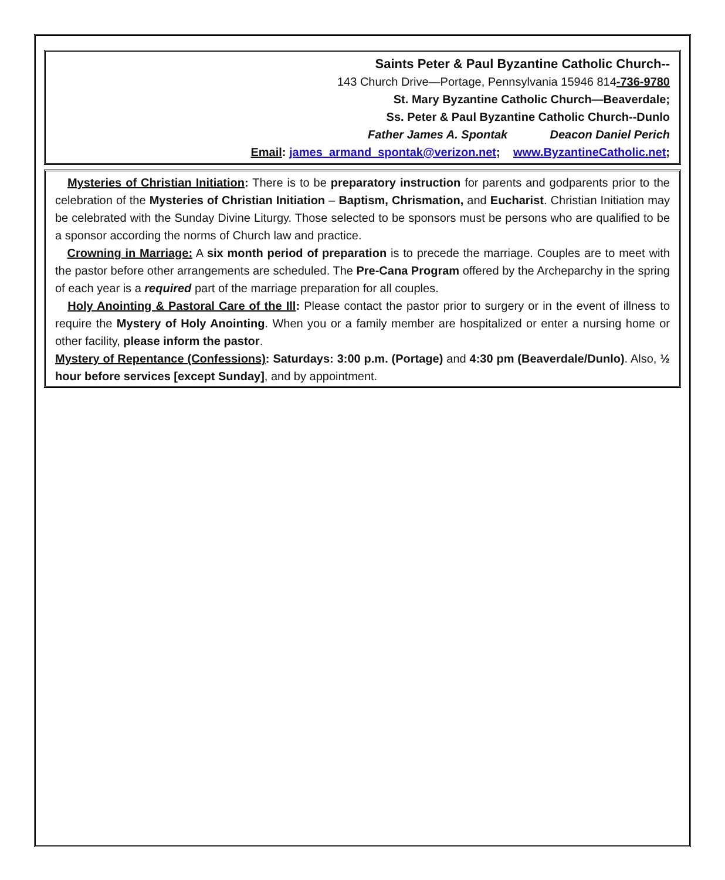Saints Peter & Paul Byzantine Catholic Church--
143 Church Drive—Portage, Pennsylvania 15946 814-736-9780
St. Mary Byzantine Catholic Church—Beaverdale;
Ss. Peter & Paul Byzantine Catholic Church--Dunlo
Father James A. Spontak Deacon Daniel Perich
Email: james_armand_spontak@verizon.net; www.ByzantineCatholic.net;
Mysteries of Christian Initiation: There is to be preparatory instruction for parents and godparents prior to the celebration of the Mysteries of Christian Initiation – Baptism, Chrismation, and Eucharist. Christian Initiation may be celebrated with the Sunday Divine Liturgy. Those selected to be sponsors must be persons who are qualified to be a sponsor according the norms of Church law and practice.
Crowning in Marriage: A six month period of preparation is to precede the marriage. Couples are to meet with the pastor before other arrangements are scheduled. The Pre-Cana Program offered by the Archeparchy in the spring of each year is a required part of the marriage preparation for all couples.
Holy Anointing & Pastoral Care of the Ill: Please contact the pastor prior to surgery or in the event of illness to require the Mystery of Holy Anointing. When you or a family member are hospitalized or enter a nursing home or other facility, please inform the pastor.
Mystery of Repentance (Confessions): Saturdays: 3:00 p.m. (Portage) and 4:30 pm (Beaverdale/Dunlo). Also, ½ hour before services [except Sunday], and by appointment.